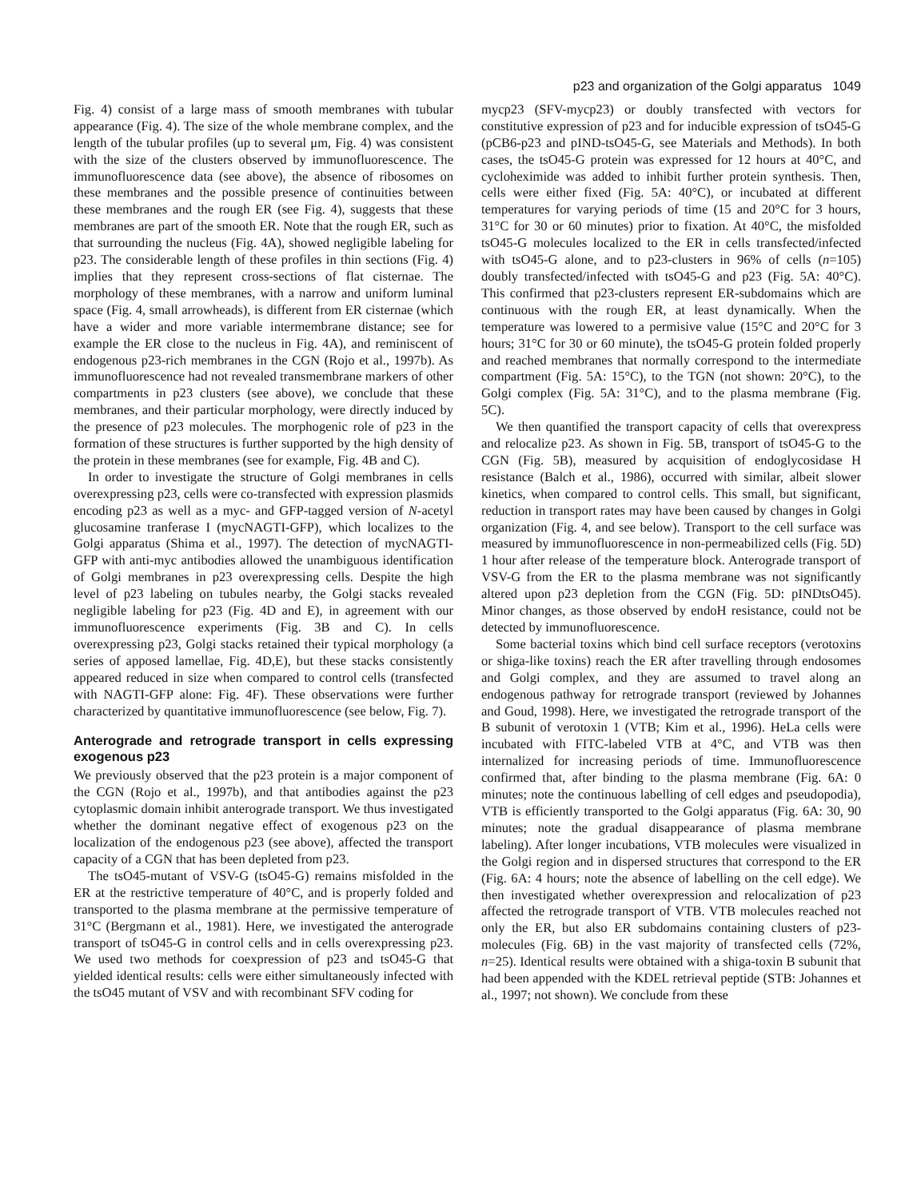p23 and organization of the Golgi apparatus 1049
Fig. 4) consist of a large mass of smooth membranes with tubular appearance (Fig. 4). The size of the whole membrane complex, and the length of the tubular profiles (up to several μm, Fig. 4) was consistent with the size of the clusters observed by immunofluorescence. The immunofluorescence data (see above), the absence of ribosomes on these membranes and the possible presence of continuities between these membranes and the rough ER (see Fig. 4), suggests that these membranes are part of the smooth ER. Note that the rough ER, such as that surrounding the nucleus (Fig. 4A), showed negligible labeling for p23. The considerable length of these profiles in thin sections (Fig. 4) implies that they represent cross-sections of flat cisternae. The morphology of these membranes, with a narrow and uniform luminal space (Fig. 4, small arrowheads), is different from ER cisternae (which have a wider and more variable intermembrane distance; see for example the ER close to the nucleus in Fig. 4A), and reminiscent of endogenous p23-rich membranes in the CGN (Rojo et al., 1997b). As immunofluorescence had not revealed transmembrane markers of other compartments in p23 clusters (see above), we conclude that these membranes, and their particular morphology, were directly induced by the presence of p23 molecules. The morphogenic role of p23 in the formation of these structures is further supported by the high density of the protein in these membranes (see for example, Fig. 4B and C).
In order to investigate the structure of Golgi membranes in cells overexpressing p23, cells were co-transfected with expression plasmids encoding p23 as well as a myc- and GFP-tagged version of N-acetyl glucosamine tranferase I (mycNAGTI-GFP), which localizes to the Golgi apparatus (Shima et al., 1997). The detection of mycNAGTI-GFP with anti-myc antibodies allowed the unambiguous identification of Golgi membranes in p23 overexpressing cells. Despite the high level of p23 labeling on tubules nearby, the Golgi stacks revealed negligible labeling for p23 (Fig. 4D and E), in agreement with our immunofluorescence experiments (Fig. 3B and C). In cells overexpressing p23, Golgi stacks retained their typical morphology (a series of apposed lamellae, Fig. 4D,E), but these stacks consistently appeared reduced in size when compared to control cells (transfected with NAGTI-GFP alone: Fig. 4F). These observations were further characterized by quantitative immunofluorescence (see below, Fig. 7).
Anterograde and retrograde transport in cells expressing exogenous p23
We previously observed that the p23 protein is a major component of the CGN (Rojo et al., 1997b), and that antibodies against the p23 cytoplasmic domain inhibit anterograde transport. We thus investigated whether the dominant negative effect of exogenous p23 on the localization of the endogenous p23 (see above), affected the transport capacity of a CGN that has been depleted from p23.
The tsO45-mutant of VSV-G (tsO45-G) remains misfolded in the ER at the restrictive temperature of 40°C, and is properly folded and transported to the plasma membrane at the permissive temperature of 31°C (Bergmann et al., 1981). Here, we investigated the anterograde transport of tsO45-G in control cells and in cells overexpressing p23. We used two methods for coexpression of p23 and tsO45-G that yielded identical results: cells were either simultaneously infected with the tsO45 mutant of VSV and with recombinant SFV coding for
mycp23 (SFV-mycp23) or doubly transfected with vectors for constitutive expression of p23 and for inducible expression of tsO45-G (pCB6-p23 and pIND-tsO45-G, see Materials and Methods). In both cases, the tsO45-G protein was expressed for 12 hours at 40°C, and cycloheximide was added to inhibit further protein synthesis. Then, cells were either fixed (Fig. 5A: 40°C), or incubated at different temperatures for varying periods of time (15 and 20°C for 3 hours, 31°C for 30 or 60 minutes) prior to fixation. At 40°C, the misfolded tsO45-G molecules localized to the ER in cells transfected/infected with tsO45-G alone, and to p23-clusters in 96% of cells (n=105) doubly transfected/infected with tsO45-G and p23 (Fig. 5A: 40°C). This confirmed that p23-clusters represent ER-subdomains which are continuous with the rough ER, at least dynamically. When the temperature was lowered to a permisive value (15°C and 20°C for 3 hours; 31°C for 30 or 60 minute), the tsO45-G protein folded properly and reached membranes that normally correspond to the intermediate compartment (Fig. 5A: 15°C), to the TGN (not shown: 20°C), to the Golgi complex (Fig. 5A: 31°C), and to the plasma membrane (Fig. 5C).
We then quantified the transport capacity of cells that overexpress and relocalize p23. As shown in Fig. 5B, transport of tsO45-G to the CGN (Fig. 5B), measured by acquisition of endoglycosidase H resistance (Balch et al., 1986), occurred with similar, albeit slower kinetics, when compared to control cells. This small, but significant, reduction in transport rates may have been caused by changes in Golgi organization (Fig. 4, and see below). Transport to the cell surface was measured by immunofluorescence in non-permeabilized cells (Fig. 5D) 1 hour after release of the temperature block. Anterograde transport of VSV-G from the ER to the plasma membrane was not significantly altered upon p23 depletion from the CGN (Fig. 5D: pINDtsO45). Minor changes, as those observed by endoH resistance, could not be detected by immunofluorescence.
Some bacterial toxins which bind cell surface receptors (verotoxins or shiga-like toxins) reach the ER after travelling through endosomes and Golgi complex, and they are assumed to travel along an endogenous pathway for retrograde transport (reviewed by Johannes and Goud, 1998). Here, we investigated the retrograde transport of the B subunit of verotoxin 1 (VTB; Kim et al., 1996). HeLa cells were incubated with FITC-labeled VTB at 4°C, and VTB was then internalized for increasing periods of time. Immunofluorescence confirmed that, after binding to the plasma membrane (Fig. 6A: 0 minutes; note the continuous labelling of cell edges and pseudopodia), VTB is efficiently transported to the Golgi apparatus (Fig. 6A: 30, 90 minutes; note the gradual disappearance of plasma membrane labeling). After longer incubations, VTB molecules were visualized in the Golgi region and in dispersed structures that correspond to the ER (Fig. 6A: 4 hours; note the absence of labelling on the cell edge). We then investigated whether overexpression and relocalization of p23 affected the retrograde transport of VTB. VTB molecules reached not only the ER, but also ER subdomains containing clusters of p23-molecules (Fig. 6B) in the vast majority of transfected cells (72%, n=25). Identical results were obtained with a shiga-toxin B subunit that had been appended with the KDEL retrieval peptide (STB: Johannes et al., 1997; not shown). We conclude from these